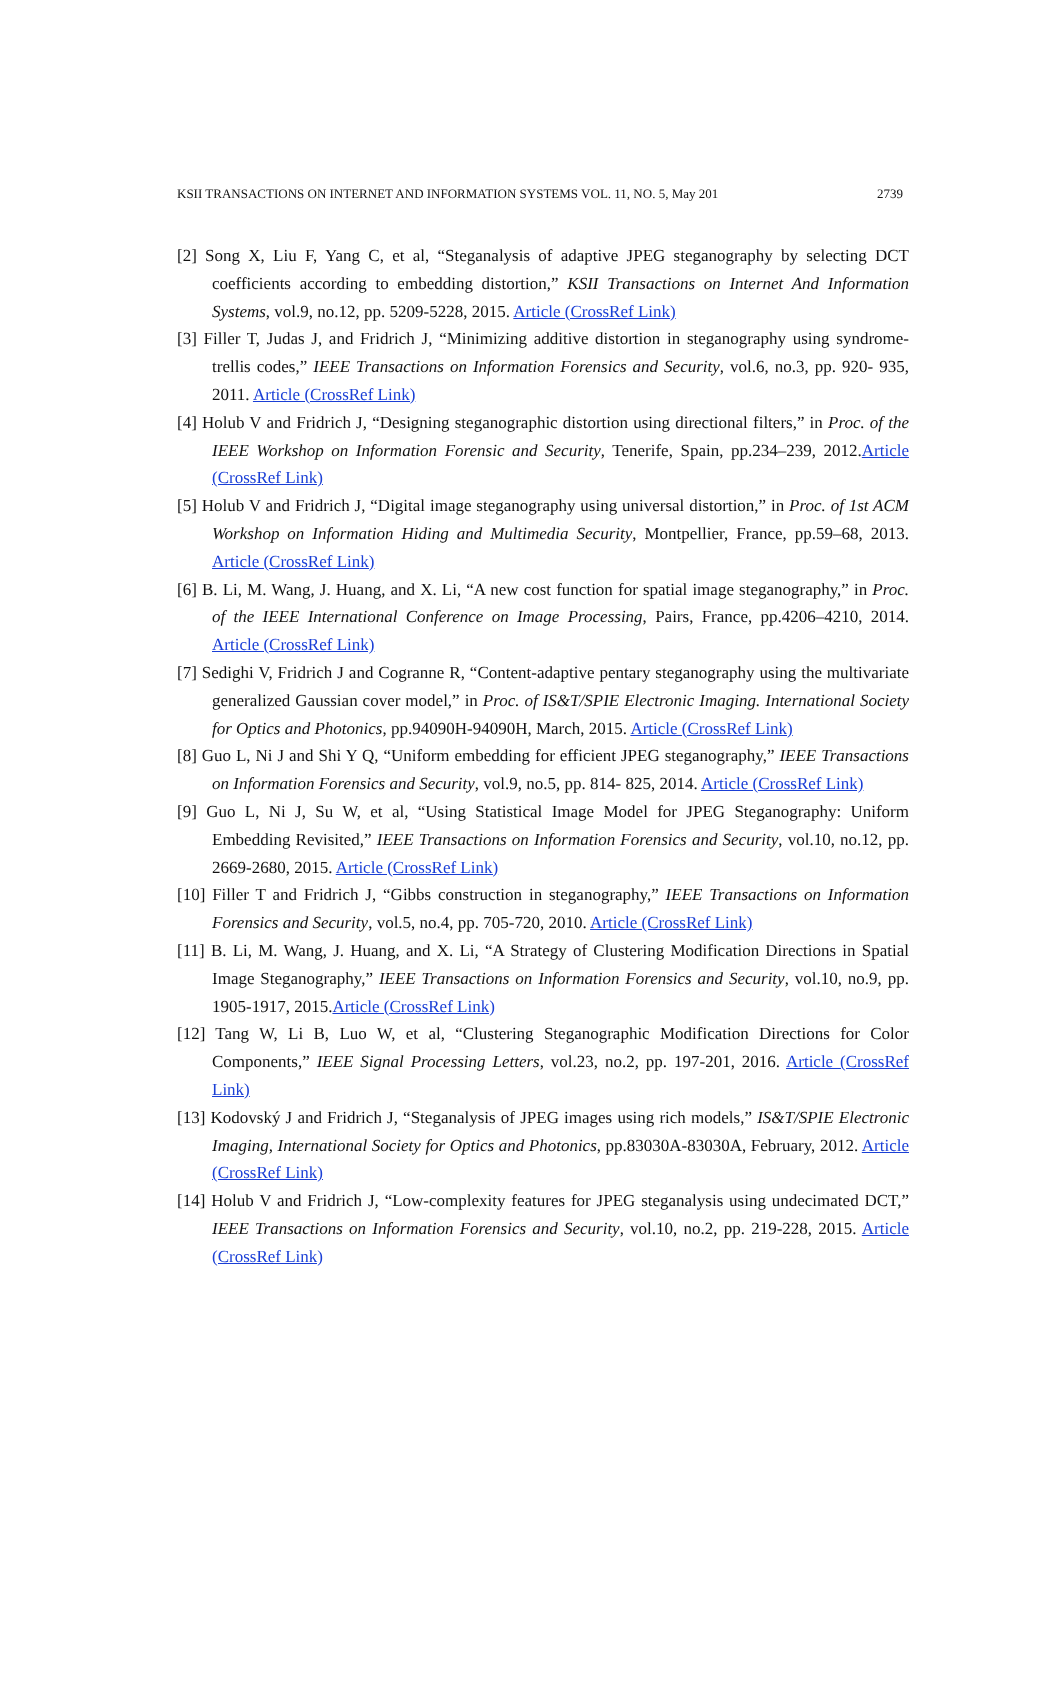KSII TRANSACTIONS ON INTERNET AND INFORMATION SYSTEMS VOL. 11, NO. 5, May 201 2739
[2] Song X, Liu F, Yang C, et al, “Steganalysis of adaptive JPEG steganography by selecting DCT coefficients according to embedding distortion,” KSII Transactions on Internet And Information Systems, vol.9, no.12, pp. 5209-5228, 2015. Article (CrossRef Link)
[3] Filler T, Judas J, and Fridrich J, “Minimizing additive distortion in steganography using syndrome-trellis codes,” IEEE Transactions on Information Forensics and Security, vol.6, no.3, pp. 920- 935, 2011. Article (CrossRef Link)
[4] Holub V and Fridrich J, “Designing steganographic distortion using directional filters,” in Proc. of the IEEE Workshop on Information Forensic and Security, Tenerife, Spain, pp.234–239, 2012.Article (CrossRef Link)
[5] Holub V and Fridrich J, “Digital image steganography using universal distortion,” in Proc. of 1st ACM Workshop on Information Hiding and Multimedia Security, Montpellier, France, pp.59–68, 2013. Article (CrossRef Link)
[6] B. Li, M. Wang, J. Huang, and X. Li, “A new cost function for spatial image steganography,” in Proc. of the IEEE International Conference on Image Processing, Pairs, France, pp.4206–4210, 2014. Article (CrossRef Link)
[7] Sedighi V, Fridrich J and Cogranne R, “Content-adaptive pentary steganography using the multivariate generalized Gaussian cover model,” in Proc. of IS&T/SPIE Electronic Imaging. International Society for Optics and Photonics, pp.94090H-94090H, March, 2015. Article (CrossRef Link)
[8] Guo L, Ni J and Shi Y Q, “Uniform embedding for efficient JPEG steganography,” IEEE Transactions on Information Forensics and Security, vol.9, no.5, pp. 814- 825, 2014. Article (CrossRef Link)
[9] Guo L, Ni J, Su W, et al, “Using Statistical Image Model for JPEG Steganography: Uniform Embedding Revisited,” IEEE Transactions on Information Forensics and Security, vol.10, no.12, pp. 2669-2680, 2015. Article (CrossRef Link)
[10] Filler T and Fridrich J, “Gibbs construction in steganography,” IEEE Transactions on Information Forensics and Security, vol.5, no.4, pp. 705-720, 2010. Article (CrossRef Link)
[11] B. Li, M. Wang, J. Huang, and X. Li, “A Strategy of Clustering Modification Directions in Spatial Image Steganography,” IEEE Transactions on Information Forensics and Security, vol.10, no.9, pp. 1905-1917, 2015.Article (CrossRef Link)
[12] Tang W, Li B, Luo W, et al, “Clustering Steganographic Modification Directions for Color Components,” IEEE Signal Processing Letters, vol.23, no.2, pp. 197-201, 2016. Article (CrossRef Link)
[13] Kodovský J and Fridrich J, “Steganalysis of JPEG images using rich models,” IS&T/SPIE Electronic Imaging, International Society for Optics and Photonics, pp.83030A-83030A, February, 2012. Article (CrossRef Link)
[14] Holub V and Fridrich J, “Low-complexity features for JPEG steganalysis using undecimated DCT,” IEEE Transactions on Information Forensics and Security, vol.10, no.2, pp. 219-228, 2015. Article (CrossRef Link)